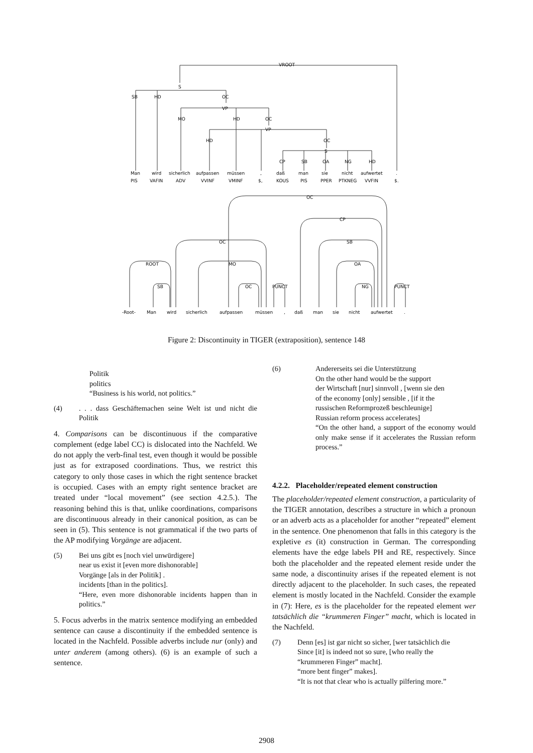VROOT
S
VP
VP
S
SB
HD
OC
MO
HD
OC
HD
OC
CP
SB
OA
NG
HD
Man
wird
sicherlich
aufpassen
müssen
,
daß
man
sie
nicht
aufwertet
.
PIS
VAFIN
ADV
VVINF
VMINF
$,
KOUS
PIS
PPER
PTKNEG
VVFIN
$.
OC
CP
OC
SB
ROOT
MO
OA
SB
OC
PUNCT
NG
PUNCT
-Root-
Man
wird
sicherlich
aufpassen
müssen
,
daß
man
sie
nicht
aufwertet
.
Figure 2: Discontinuity in TIGER (extraposition), sentence 148
Politik
politics
“Business is his world, not politics.”
(4) . . . dass Geschäftemachen seine Welt ist und nicht die Politik
4. Comparisons can be discontinuous if the comparative complement (edge label CC) is dislocated into the Nachfeld. We do not apply the verb-final test, even though it would be possible just as for extraposed coordinations. Thus, we restrict this category to only those cases in which the right sentence bracket is occupied. Cases with an empty right sentence bracket are treated under “local movement” (see section 4.2.5.). The reasoning behind this is that, unlike coordinations, comparisons are discontinuous already in their canonical position, as can be seen in (5). This sentence is not grammatical if the two parts of the AP modifying Vorgänge are adjacent.
(5) Bei uns gibt es [noch viel unwürdigere]
near us exist it [even more dishonorable]
Vorgänge [als in der Politik] .
incidents [than in the politics].
“Here, even more dishonorable incidents happen than in politics.”
5. Focus adverbs in the matrix sentence modifying an embedded sentence can cause a discontinuity if the embedded sentence is located in the Nachfeld. Possible adverbs include nur (only) and unter anderem (among others). (6) is an example of such a sentence.
(6) Andererseits sei die Unterstützung
On the other hand would be the support
der Wirtschaft [nur] sinnvoll , [wenn sie den
of the economy [only] sensible , [if it the
russischen Reformprozeß beschleunige]
Russian reform process accelerates]
“On the other hand, a support of the economy would only make sense if it accelerates the Russian reform process.”
4.2.2. Placeholder/repeated element construction
The placeholder/repeated element construction, a particularity of the TIGER annotation, describes a structure in which a pronoun or an adverb acts as a placeholder for another “repeated” element in the sentence. One phenomenon that falls in this category is the expletive es (it) construction in German. The corresponding elements have the edge labels PH and RE, respectively. Since both the placeholder and the repeated element reside under the same node, a discontinuity arises if the repeated element is not directly adjacent to the placeholder. In such cases, the repeated element is mostly located in the Nachfeld. Consider the example in (7): Here, es is the placeholder for the repeated element wer tatsächlich die “krummeren Finger” macht, which is located in the Nachfeld.
(7) Denn [es] ist gar nicht so sicher, [wer tatsächlich die
Since [it] is indeed not so sure, [who really the
“krummeren Finger” macht].
“more bent finger” makes].
“It is not that clear who is actually pilfering more.”
2908